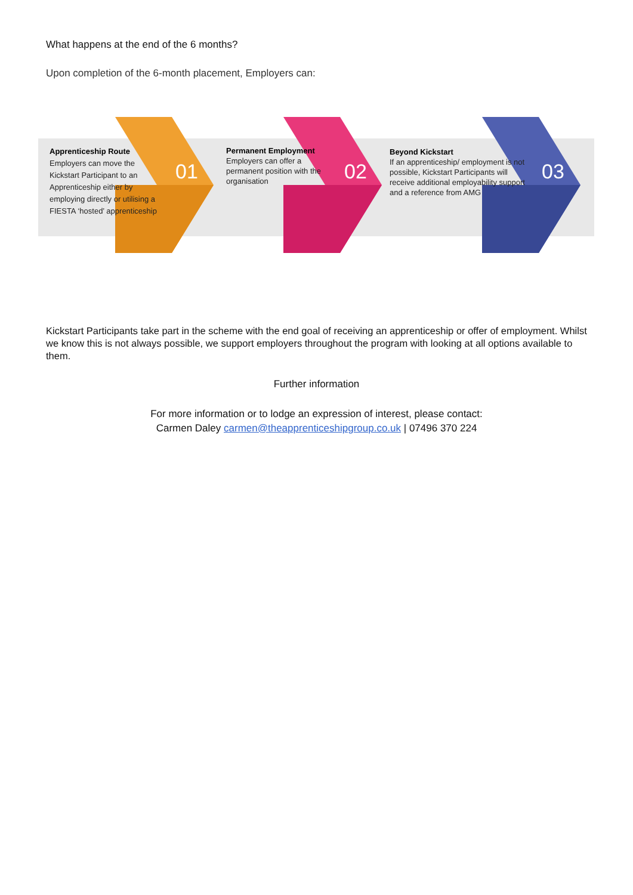What happens at the end of the 6 months?
Upon completion of the 6-month placement, Employers can:
Apprenticeship Route
Employers can move the Kickstart Participant to an Apprenticeship either by employing directly or utilising a FIESTA ‘hosted’ apprenticeship
01
Permanent Employment
Employers can offer a permanent position with the organisation
02
Beyond Kickstart
If an apprenticeship/ employment is not possible, Kickstart Participants will receive additional employability support and a reference from AMG
03
Kickstart Participants take part in the scheme with the end goal of receiving an apprenticeship or offer of employment. Whilst we know this is not always possible, we support employers throughout the program with looking at all options available to them.
Further information
For more information or to lodge an expression of interest, please contact:
Carmen Daley carmen@theapprenticeshipgroup.co.uk | 07496 370 224